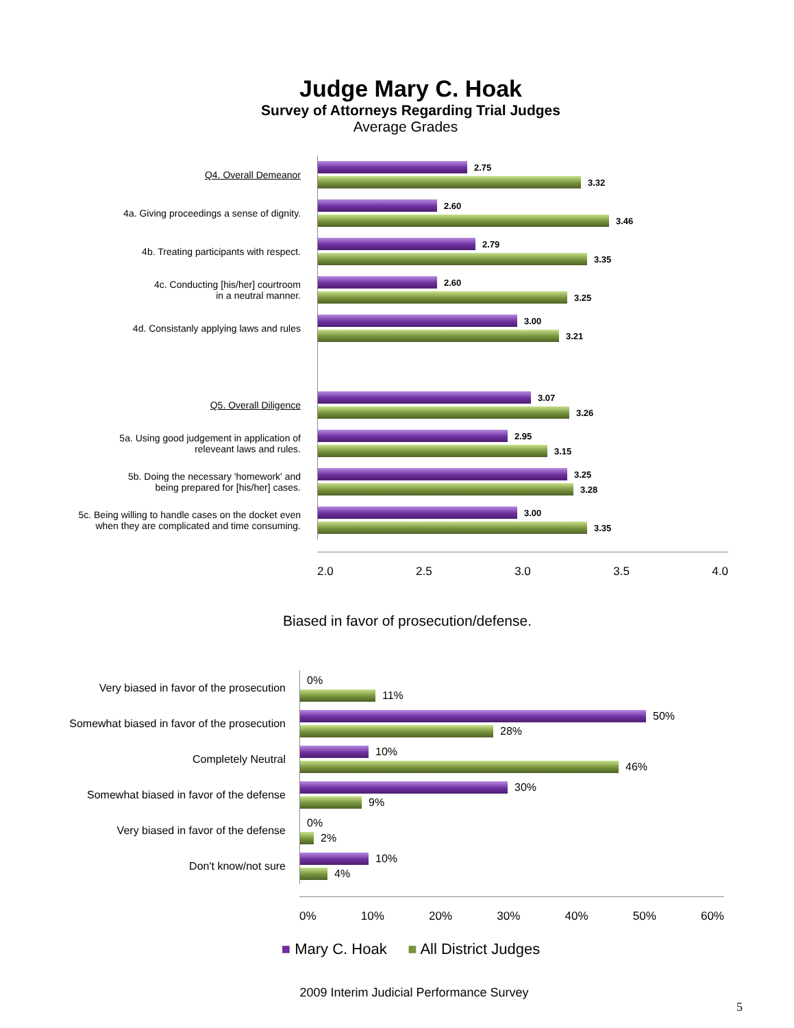Judge Mary C. Hoak
Survey of Attorneys Regarding Trial Judges
Average Grades
Q4. Overall Demeanor
2.75
3.32
4a. Giving proceedings a sense of dignity.
2.60
3.46
4b. Treating participants with respect.
2.79
3.35
4c. Conducting [his/her] courtroom
in a neutral manner.
2.60
3.25
4d. Consistanly applying laws and rules
3.00
3.21
Q5. Overall Diligence
3.07
3.26
5a. Using good judgement in application of
releveant laws and rules.
2.95
3.15
5b. Doing the necessary 'homework' and
being prepared for [his/her] cases.
3.25
3.28
5c. Being willing to handle cases on the docket even
when they are complicated and time consuming.
3.00
3.35
2.0 2.5 3.0 3.5 4.0
Biased in favor of prosecution/defense.
Very biased in favor of the prosecution
0%
11%
Somewhat biased in favor of the prosecution
50%
28%
Completely Neutral
10%
46%
Somewhat biased in favor of the defense
30%
9%
Very biased in favor of the defense
0%
2%
Don't know/not sure
10%
4%
0% 10% 20% 30% 40% 50% 60%
■ Mary C. Hoak ■ All District Judges
2009 Interim Judicial Performance Survey
5